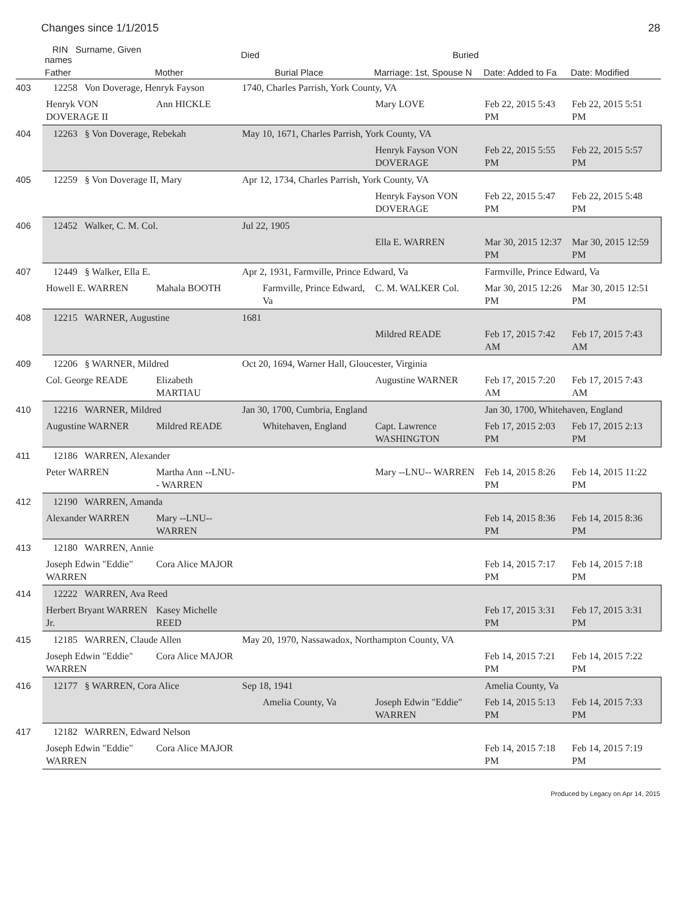Changes since 1/1/2015 28
| | RIN Surname, Given names | | Died | Buried | | |
| --- | --- | --- | --- | --- | --- | --- |
| | Father | Mother | Burial Place | Marriage: 1st, Spouse N | Date: Added to Fa | Date: Modified |
| 403 | 12258 Von Doverage, Henryk Fayson | | 1740, Charles Parrish, York County, VA | | | |
| | Henryk VON DOVERAGE II | Ann HICKLE | | Mary LOVE | Feb 22, 2015 5:43 PM | Feb 22, 2015 5:51 PM |
| 404 | 12263 § Von Doverage, Rebekah | | May 10, 1671, Charles Parrish, York County, VA | | | |
| | | | | Henryk Fayson VON DOVERAGE | Feb 22, 2015 5:55 PM | Feb 22, 2015 5:57 PM |
| 405 | 12259 § Von Doverage II, Mary | | Apr 12, 1734, Charles Parrish, York County, VA | | | |
| | | | | Henryk Fayson VON DOVERAGE | Feb 22, 2015 5:47 PM | Feb 22, 2015 5:48 PM |
| 406 | 12452 Walker, C. M. Col. | | Jul 22, 1905 | | | |
| | | | | Ella E. WARREN | Mar 30, 2015 12:37 PM | Mar 30, 2015 12:59 PM |
| 407 | 12449 § Walker, Ella E. | | Apr 2, 1931, Farmville, Prince Edward, Va | | Farmville, Prince Edward, Va | |
| | Howell E. WARREN | Mahala BOOTH | Farmville, Prince Edward, Va | C. M. WALKER Col. | Mar 30, 2015 12:26 PM | Mar 30, 2015 12:51 PM |
| 408 | 12215 WARNER, Augustine | | 1681 | | | |
| | | | | Mildred READE | Feb 17, 2015 7:42 AM | Feb 17, 2015 7:43 AM |
| 409 | 12206 § WARNER, Mildred | | Oct 20, 1694, Warner Hall, Gloucester, Virginia | | | |
| | Col. George READE | Elizabeth MARTIAU | | Augustine WARNER | Feb 17, 2015 7:20 AM | Feb 17, 2015 7:43 AM |
| 410 | 12216 WARNER, Mildred | | Jan 30, 1700, Cumbria, England | | Jan 30, 1700, Whitehaven, England | |
| | Augustine WARNER | Mildred READE | Whitehaven, England | Capt. Lawrence WASHINGTON | Feb 17, 2015 2:03 PM | Feb 17, 2015 2:13 PM |
| 411 | 12186 WARREN, Alexander | | | | | |
| | Peter WARREN | Martha Ann --LNU-- WARREN | | Mary --LNU-- WARREN | Feb 14, 2015 8:26 PM | Feb 14, 2015 11:22 PM |
| 412 | 12190 WARREN, Amanda | | | | | |
| | Alexander WARREN | Mary --LNU-- WARREN | | | Feb 14, 2015 8:36 PM | Feb 14, 2015 8:36 PM |
| 413 | 12180 WARREN, Annie | | | | | |
| | Joseph Edwin "Eddie" WARREN | Cora Alice MAJOR | | | Feb 14, 2015 7:17 PM | Feb 14, 2015 7:18 PM |
| 414 | 12222 WARREN, Ava Reed | | | | | |
| | Herbert Bryant WARREN Jr. | Kasey Michelle REED | | | Feb 17, 2015 3:31 PM | Feb 17, 2015 3:31 PM |
| 415 | 12185 WARREN, Claude Allen | | May 20, 1970, Nassawadox, Northampton County, VA | | | |
| | Joseph Edwin "Eddie" WARREN | Cora Alice MAJOR | | | Feb 14, 2015 7:21 PM | Feb 14, 2015 7:22 PM |
| 416 | 12177 § WARREN, Cora Alice | | Sep 18, 1941 | | Amelia County, Va | |
| | | | Amelia County, Va | Joseph Edwin "Eddie" WARREN | Feb 14, 2015 5:13 PM | Feb 14, 2015 7:33 PM |
| 417 | 12182 WARREN, Edward Nelson | | | | | |
| | Joseph Edwin "Eddie" WARREN | Cora Alice MAJOR | | | Feb 14, 2015 7:18 PM | Feb 14, 2015 7:19 PM |
Produced by Legacy on Apr 14, 2015